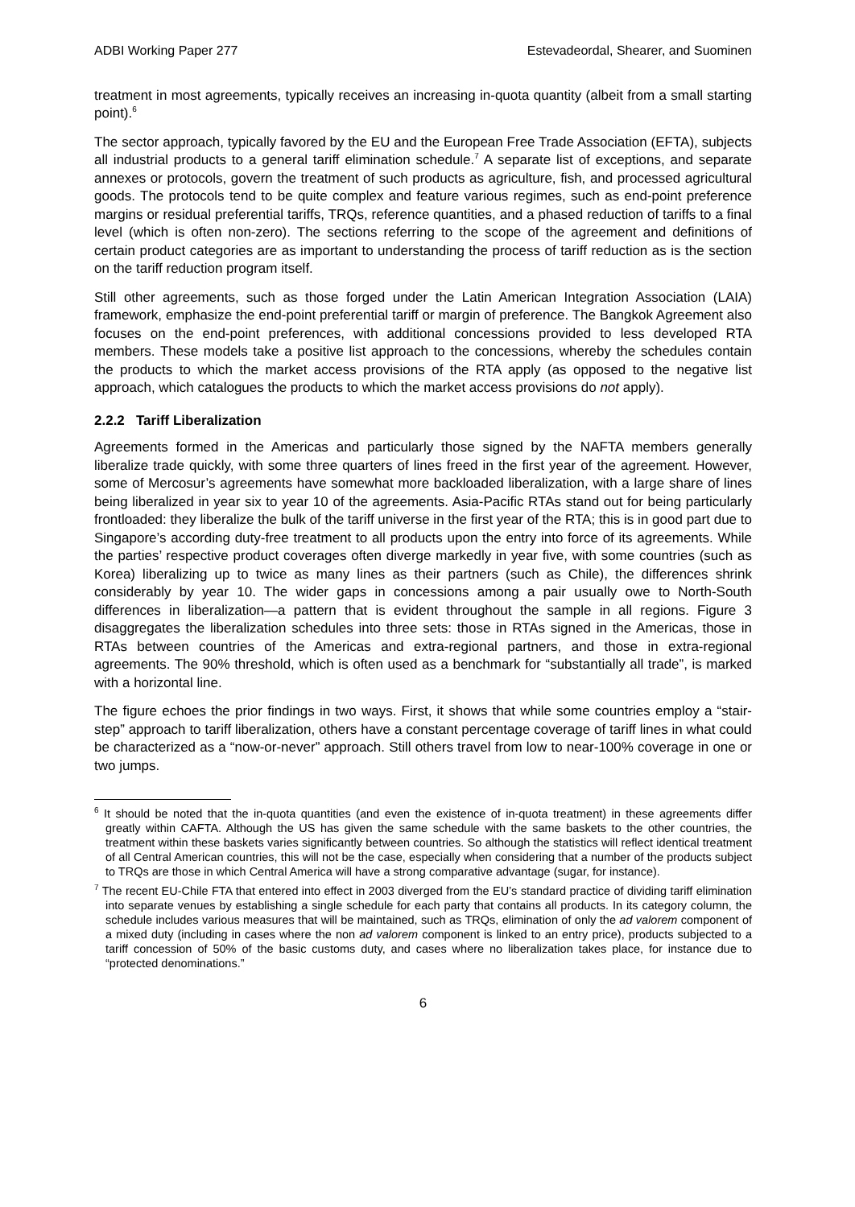ADBI Working Paper 277 Estevadeordal, Shearer, and Suominen
treatment in most agreements, typically receives an increasing in-quota quantity (albeit from a small starting point).<sup>6</sup>
The sector approach, typically favored by the EU and the European Free Trade Association (EFTA), subjects all industrial products to a general tariff elimination schedule.<sup>7</sup> A separate list of exceptions, and separate annexes or protocols, govern the treatment of such products as agriculture, fish, and processed agricultural goods. The protocols tend to be quite complex and feature various regimes, such as end-point preference margins or residual preferential tariffs, TRQs, reference quantities, and a phased reduction of tariffs to a final level (which is often non-zero). The sections referring to the scope of the agreement and definitions of certain product categories are as important to understanding the process of tariff reduction as is the section on the tariff reduction program itself.
Still other agreements, such as those forged under the Latin American Integration Association (LAIA) framework, emphasize the end-point preferential tariff or margin of preference. The Bangkok Agreement also focuses on the end-point preferences, with additional concessions provided to less developed RTA members. These models take a positive list approach to the concessions, whereby the schedules contain the products to which the market access provisions of the RTA apply (as opposed to the negative list approach, which catalogues the products to which the market access provisions do not apply).
2.2.2 Tariff Liberalization
Agreements formed in the Americas and particularly those signed by the NAFTA members generally liberalize trade quickly, with some three quarters of lines freed in the first year of the agreement. However, some of Mercosur’s agreements have somewhat more backloaded liberalization, with a large share of lines being liberalized in year six to year 10 of the agreements. Asia-Pacific RTAs stand out for being particularly frontloaded: they liberalize the bulk of the tariff universe in the first year of the RTA; this is in good part due to Singapore’s according duty-free treatment to all products upon the entry into force of its agreements. While the parties’ respective product coverages often diverge markedly in year five, with some countries (such as Korea) liberalizing up to twice as many lines as their partners (such as Chile), the differences shrink considerably by year 10. The wider gaps in concessions among a pair usually owe to North-South differences in liberalization—a pattern that is evident throughout the sample in all regions. Figure 3 disaggregates the liberalization schedules into three sets: those in RTAs signed in the Americas, those in RTAs between countries of the Americas and extra-regional partners, and those in extra-regional agreements. The 90% threshold, which is often used as a benchmark for “substantially all trade”, is marked with a horizontal line.
The figure echoes the prior findings in two ways. First, it shows that while some countries employ a “stair-step” approach to tariff liberalization, others have a constant percentage coverage of tariff lines in what could be characterized as a “now-or-never” approach. Still others travel from low to near-100% coverage in one or two jumps.
<sup>6</sup> It should be noted that the in-quota quantities (and even the existence of in-quota treatment) in these agreements differ greatly within CAFTA. Although the US has given the same schedule with the same baskets to the other countries, the treatment within these baskets varies significantly between countries. So although the statistics will reflect identical treatment of all Central American countries, this will not be the case, especially when considering that a number of the products subject to TRQs are those in which Central America will have a strong comparative advantage (sugar, for instance).
<sup>7</sup> The recent EU-Chile FTA that entered into effect in 2003 diverged from the EU’s standard practice of dividing tariff elimination into separate venues by establishing a single schedule for each party that contains all products. In its category column, the schedule includes various measures that will be maintained, such as TRQs, elimination of only the ad valorem component of a mixed duty (including in cases where the non ad valorem component is linked to an entry price), products subjected to a tariff concession of 50% of the basic customs duty, and cases where no liberalization takes place, for instance due to “protected denominations.”
6